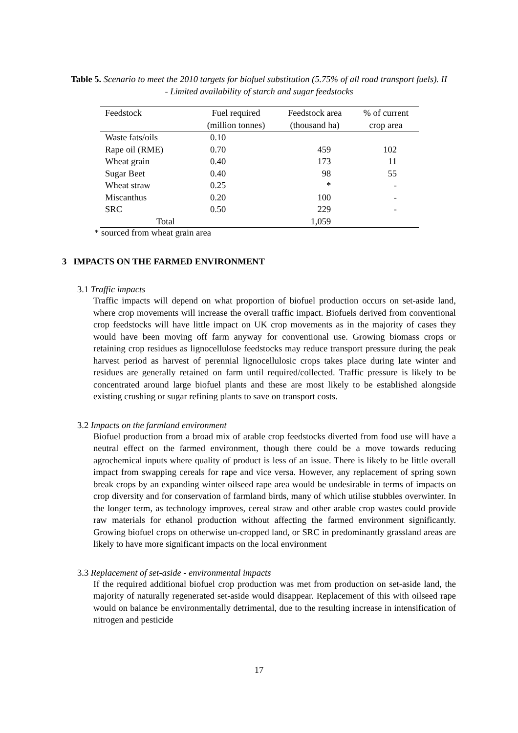Table 5. Scenario to meet the 2010 targets for biofuel substitution (5.75% of all road transport fuels). II - Limited availability of starch and sugar feedstocks
| Feedstock | Fuel required (million tonnes) | Feedstock area (thousand ha) | % of current crop area |
| --- | --- | --- | --- |
| Waste fats/oils | 0.10 | | |
| Rape oil (RME) | 0.70 | 459 | 102 |
| Wheat grain | 0.40 | 173 | 11 |
| Sugar Beet | 0.40 | 98 | 55 |
| Wheat straw | 0.25 | * | - |
| Miscanthus | 0.20 | 100 | - |
| SRC | 0.50 | 229 | - |
| Total | | 1,059 | |
* sourced from wheat grain area
3 IMPACTS ON THE FARMED ENVIRONMENT
3.1 Traffic impacts
Traffic impacts will depend on what proportion of biofuel production occurs on set-aside land, where crop movements will increase the overall traffic impact. Biofuels derived from conventional crop feedstocks will have little impact on UK crop movements as in the majority of cases they would have been moving off farm anyway for conventional use. Growing biomass crops or retaining crop residues as lignocellulose feedstocks may reduce transport pressure during the peak harvest period as harvest of perennial lignocellulosic crops takes place during late winter and residues are generally retained on farm until required/collected. Traffic pressure is likely to be concentrated around large biofuel plants and these are most likely to be established alongside existing crushing or sugar refining plants to save on transport costs.
3.2 Impacts on the farmland environment
Biofuel production from a broad mix of arable crop feedstocks diverted from food use will have a neutral effect on the farmed environment, though there could be a move towards reducing agrochemical inputs where quality of product is less of an issue. There is likely to be little overall impact from swapping cereals for rape and vice versa. However, any replacement of spring sown break crops by an expanding winter oilseed rape area would be undesirable in terms of impacts on crop diversity and for conservation of farmland birds, many of which utilise stubbles overwinter. In the longer term, as technology improves, cereal straw and other arable crop wastes could provide raw materials for ethanol production without affecting the farmed environment significantly. Growing biofuel crops on otherwise un-cropped land, or SRC in predominantly grassland areas are likely to have more significant impacts on the local environment
3.3 Replacement of set-aside - environmental impacts
If the required additional biofuel crop production was met from production on set-aside land, the majority of naturally regenerated set-aside would disappear. Replacement of this with oilseed rape would on balance be environmentally detrimental, due to the resulting increase in intensification of nitrogen and pesticide
17